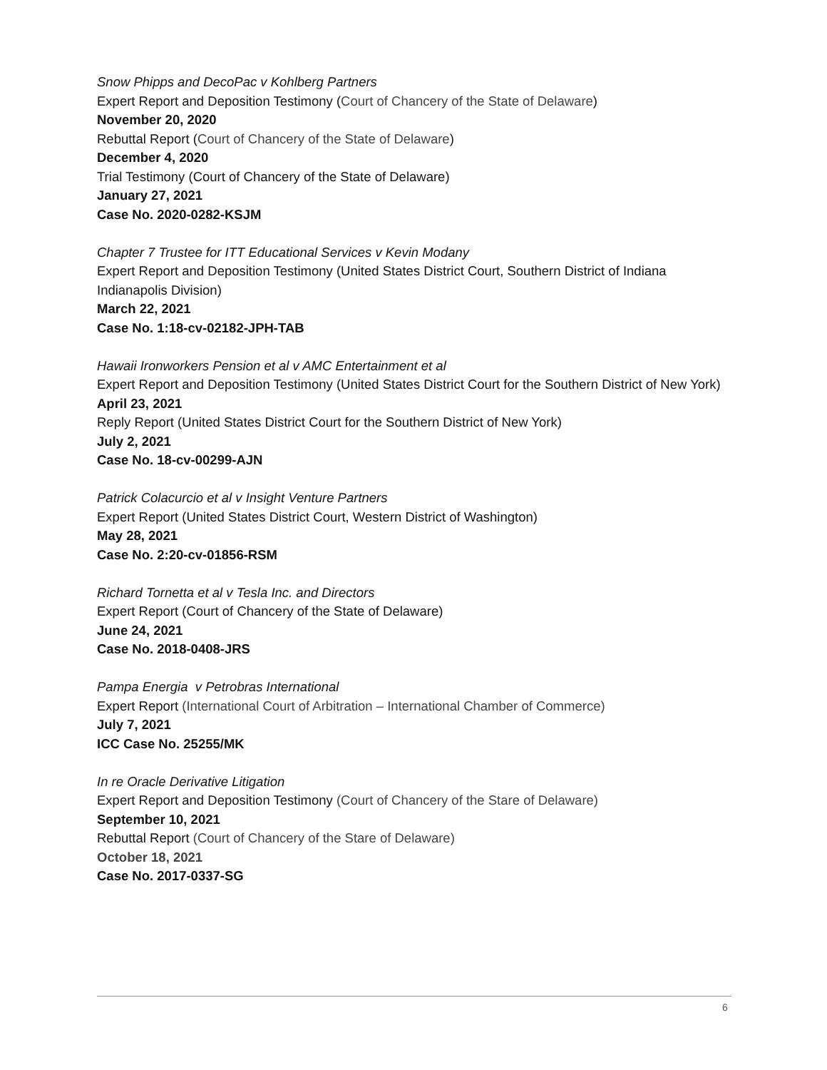Snow Phipps and DecoPac v Kohlberg Partners
Expert Report and Deposition Testimony (Court of Chancery of the State of Delaware)
November 20, 2020
Rebuttal Report (Court of Chancery of the State of Delaware)
December 4, 2020
Trial Testimony (Court of Chancery of the State of Delaware)
January 27, 2021
Case No. 2020-0282-KSJM
Chapter 7 Trustee for ITT Educational Services v Kevin Modany
Expert Report and Deposition Testimony (United States District Court, Southern District of Indiana Indianapolis Division)
March 22, 2021
Case No. 1:18-cv-02182-JPH-TAB
Hawaii Ironworkers Pension et al v AMC Entertainment et al
Expert Report and Deposition Testimony (United States District Court for the Southern District of New York)
April 23, 2021
Reply Report (United States District Court for the Southern District of New York)
July 2, 2021
Case No. 18-cv-00299-AJN
Patrick Colacurcio et al v Insight Venture Partners
Expert Report (United States District Court, Western District of Washington)
May 28, 2021
Case No. 2:20-cv-01856-RSM
Richard Tornetta et al v Tesla Inc. and Directors
Expert Report (Court of Chancery of the State of Delaware)
June 24, 2021
Case No. 2018-0408-JRS
Pampa Energia v Petrobras International
Expert Report (International Court of Arbitration – International Chamber of Commerce)
July 7, 2021
ICC Case No. 25255/MK
In re Oracle Derivative Litigation
Expert Report and Deposition Testimony (Court of Chancery of the Stare of Delaware)
September 10, 2021
Rebuttal Report (Court of Chancery of the Stare of Delaware)
October 18, 2021
Case No. 2017-0337-SG
6